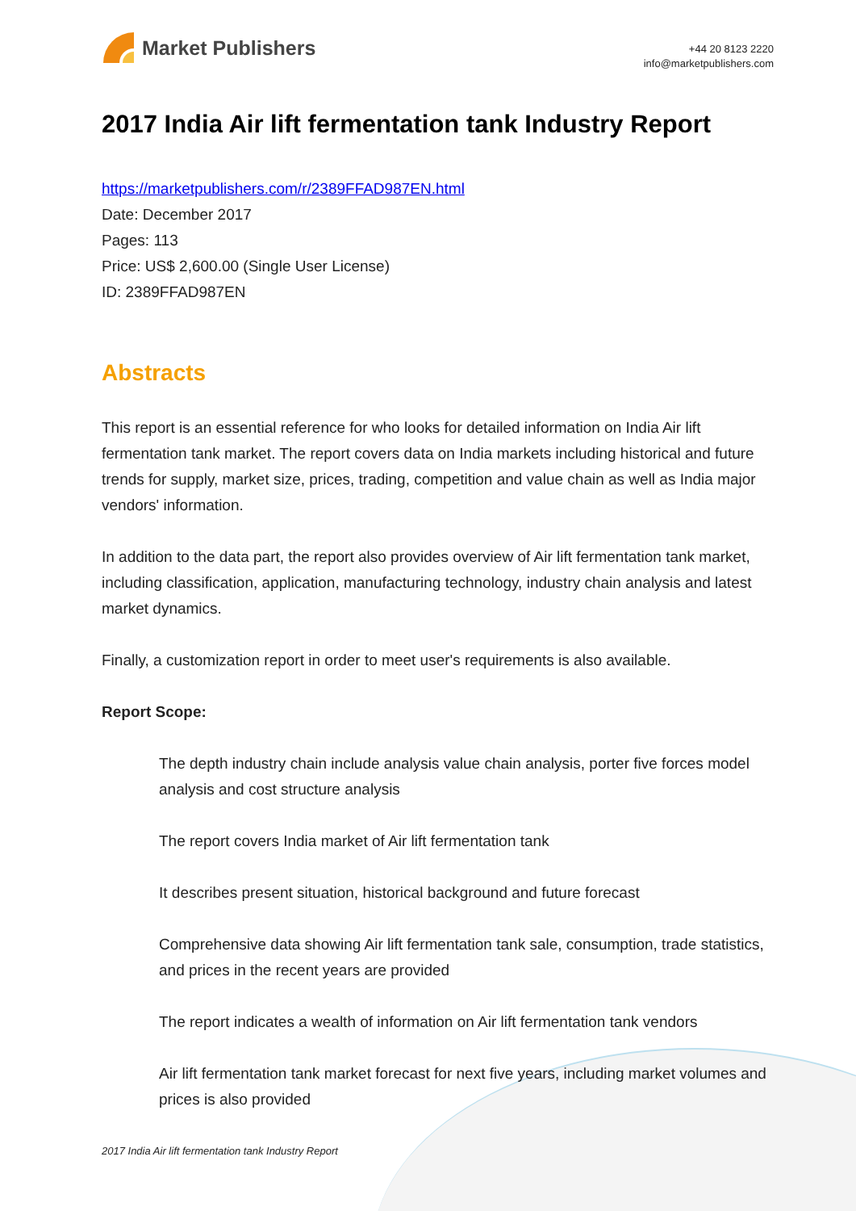Market Publishers
+44 20 8123 2220
info@marketpublishers.com
2017 India Air lift fermentation tank Industry Report
https://marketpublishers.com/r/2389FFAD987EN.html
Date: December 2017
Pages: 113
Price: US$ 2,600.00 (Single User License)
ID: 2389FFAD987EN
Abstracts
This report is an essential reference for who looks for detailed information on India Air lift fermentation tank market. The report covers data on India markets including historical and future trends for supply, market size, prices, trading, competition and value chain as well as India major vendors' information.
In addition to the data part, the report also provides overview of Air lift fermentation tank market, including classification, application, manufacturing technology, industry chain analysis and latest market dynamics.
Finally, a customization report in order to meet user's requirements is also available.
Report Scope:
The depth industry chain include analysis value chain analysis, porter five forces model analysis and cost structure analysis
The report covers India market of Air lift fermentation tank
It describes present situation, historical background and future forecast
Comprehensive data showing Air lift fermentation tank sale, consumption, trade statistics, and prices in the recent years are provided
The report indicates a wealth of information on Air lift fermentation tank vendors
Air lift fermentation tank market forecast for next five years, including market volumes and prices is also provided
2017 India Air lift fermentation tank Industry Report